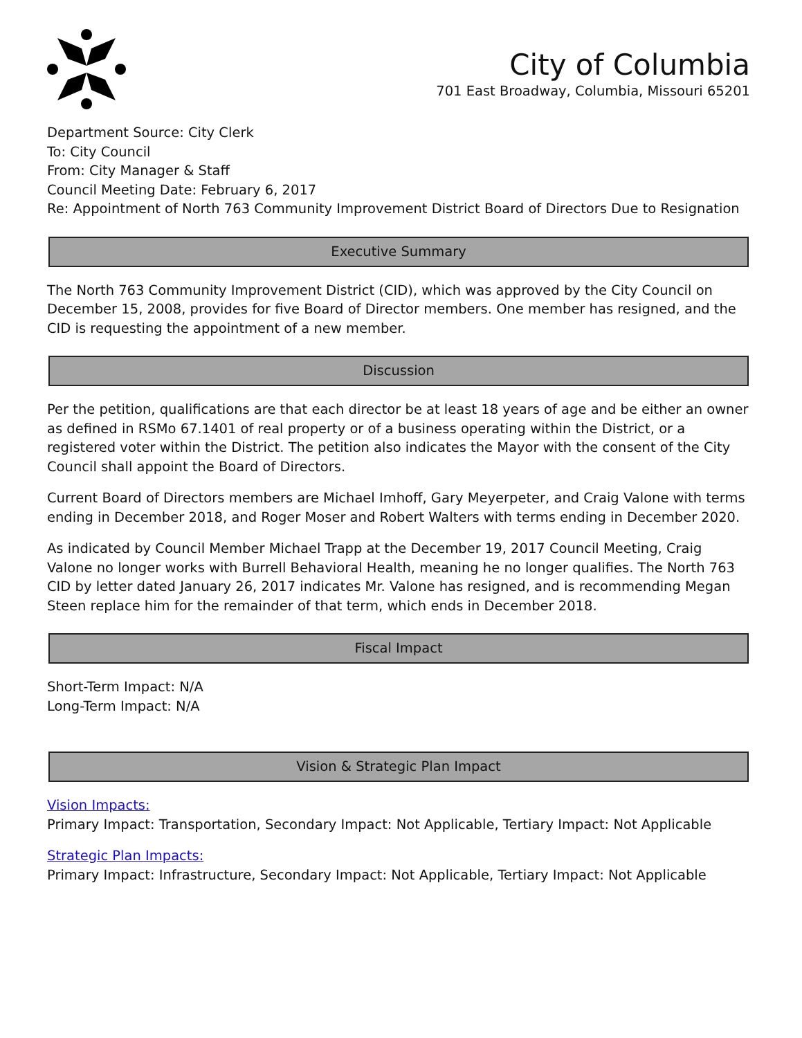City of Columbia
701 East Broadway, Columbia, Missouri 65201
Department Source: City Clerk
To: City Council
From: City Manager & Staff
Council Meeting Date: February 6, 2017
Re: Appointment of North 763 Community Improvement District Board of Directors Due to Resignation
Executive Summary
The North 763 Community Improvement District (CID), which was approved by the City Council on December 15, 2008, provides for five Board of Director members. One member has resigned, and the CID is requesting the appointment of a new member.
Discussion
Per the petition, qualifications are that each director be at least 18 years of age and be either an owner as defined in RSMo 67.1401 of real property or of a business operating within the District, or a registered voter within the District. The petition also indicates the Mayor with the consent of the City Council shall appoint the Board of Directors.
Current Board of Directors members are Michael Imhoff, Gary Meyerpeter, and Craig Valone with terms ending in December 2018, and Roger Moser and Robert Walters with terms ending in December 2020.
As indicated by Council Member Michael Trapp at the December 19, 2017 Council Meeting, Craig Valone no longer works with Burrell Behavioral Health, meaning he no longer qualifies. The North 763 CID by letter dated January 26, 2017 indicates Mr. Valone has resigned, and is recommending Megan Steen replace him for the remainder of that term, which ends in December 2018.
Fiscal Impact
Short-Term Impact: N/A
Long-Term Impact: N/A
Vision & Strategic Plan Impact
Vision Impacts:
Primary Impact: Transportation, Secondary Impact: Not Applicable, Tertiary Impact: Not Applicable
Strategic Plan Impacts:
Primary Impact: Infrastructure, Secondary Impact: Not Applicable, Tertiary Impact: Not Applicable